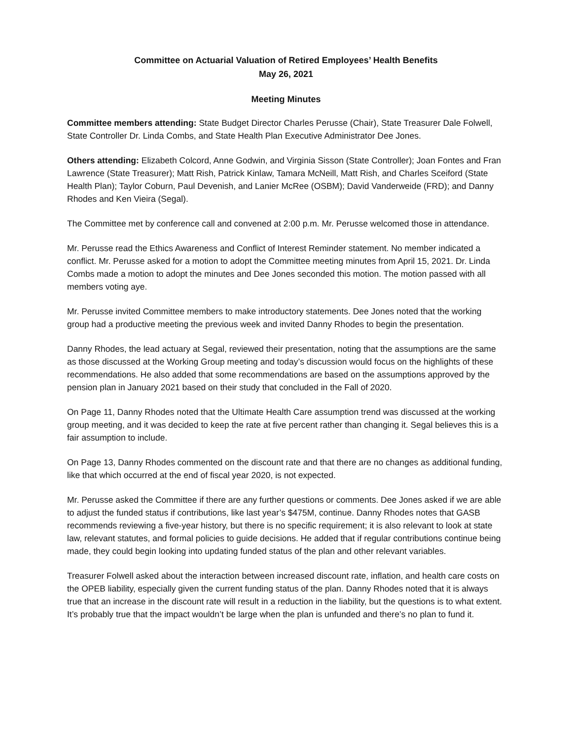Committee on Actuarial Valuation of Retired Employees’ Health Benefits
May 26, 2021
Meeting Minutes
Committee members attending: State Budget Director Charles Perusse (Chair), State Treasurer Dale Folwell, State Controller Dr. Linda Combs, and State Health Plan Executive Administrator Dee Jones.
Others attending: Elizabeth Colcord, Anne Godwin, and Virginia Sisson (State Controller); Joan Fontes and Fran Lawrence (State Treasurer); Matt Rish, Patrick Kinlaw, Tamara McNeill, Matt Rish, and Charles Sceiford (State Health Plan); Taylor Coburn, Paul Devenish, and Lanier McRee (OSBM); David Vanderweide (FRD); and Danny Rhodes and Ken Vieira (Segal).
The Committee met by conference call and convened at 2:00 p.m. Mr. Perusse welcomed those in attendance.
Mr. Perusse read the Ethics Awareness and Conflict of Interest Reminder statement. No member indicated a conflict. Mr. Perusse asked for a motion to adopt the Committee meeting minutes from April 15, 2021. Dr. Linda Combs made a motion to adopt the minutes and Dee Jones seconded this motion. The motion passed with all members voting aye.
Mr. Perusse invited Committee members to make introductory statements. Dee Jones noted that the working group had a productive meeting the previous week and invited Danny Rhodes to begin the presentation.
Danny Rhodes, the lead actuary at Segal, reviewed their presentation, noting that the assumptions are the same as those discussed at the Working Group meeting and today’s discussion would focus on the highlights of these recommendations. He also added that some recommendations are based on the assumptions approved by the pension plan in January 2021 based on their study that concluded in the Fall of 2020.
On Page 11, Danny Rhodes noted that the Ultimate Health Care assumption trend was discussed at the working group meeting, and it was decided to keep the rate at five percent rather than changing it. Segal believes this is a fair assumption to include.
On Page 13, Danny Rhodes commented on the discount rate and that there are no changes as additional funding, like that which occurred at the end of fiscal year 2020, is not expected.
Mr. Perusse asked the Committee if there are any further questions or comments. Dee Jones asked if we are able to adjust the funded status if contributions, like last year’s $475M, continue. Danny Rhodes notes that GASB recommends reviewing a five-year history, but there is no specific requirement; it is also relevant to look at state law, relevant statutes, and formal policies to guide decisions. He added that if regular contributions continue being made, they could begin looking into updating funded status of the plan and other relevant variables.
Treasurer Folwell asked about the interaction between increased discount rate, inflation, and health care costs on the OPEB liability, especially given the current funding status of the plan. Danny Rhodes noted that it is always true that an increase in the discount rate will result in a reduction in the liability, but the questions is to what extent. It’s probably true that the impact wouldn’t be large when the plan is unfunded and there’s no plan to fund it.